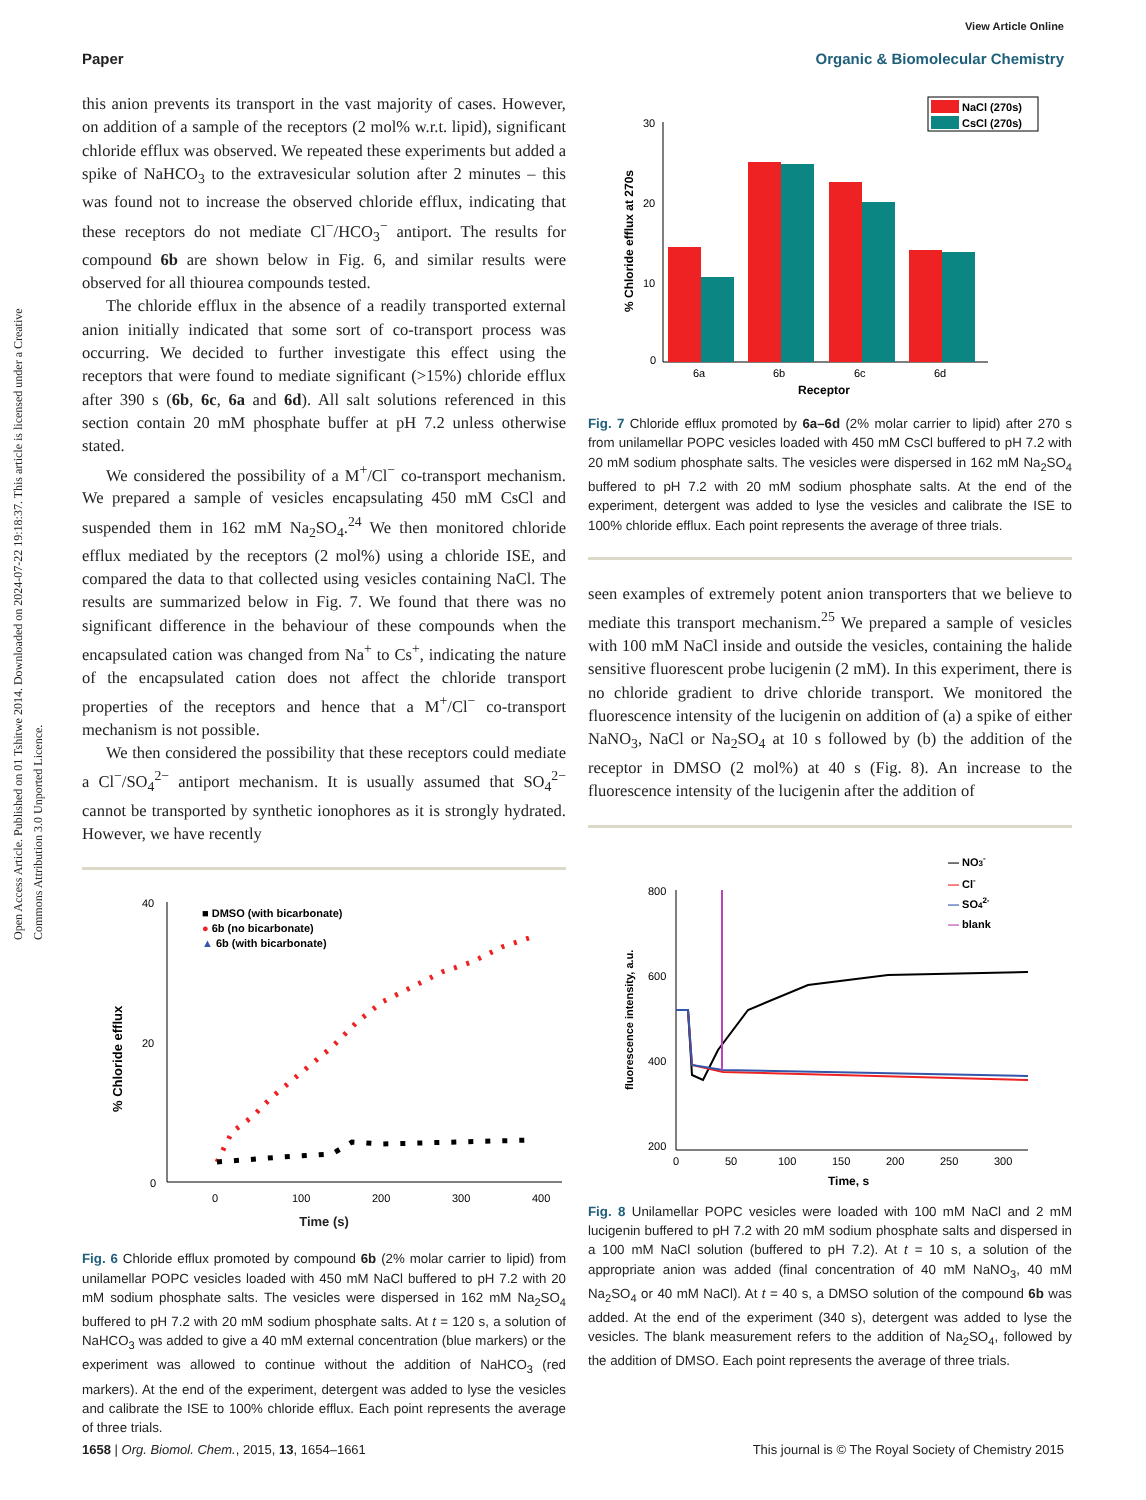View Article Online
Paper Organic & Biomolecular Chemistry
Open Access Article. Published on 01 Tshitwe 2014. Downloaded on 2024-07-22 19:18:37. This article is licensed under a Creative Commons Attribution 3.0 Unported Licence.
this anion prevents its transport in the vast majority of cases. However, on addition of a sample of the receptors (2 mol% w.r.t. lipid), significant chloride efflux was observed. We repeated these experiments but added a spike of NaHCO<sub>3</sub> to the extravesicular solution after 2 minutes – this was found not to increase the observed chloride efflux, indicating that these receptors do not mediate Cl<sup>−</sup>/HCO<sub>3</sub><sup>−</sup> antiport. The results for compound 6b are shown below in Fig. 6, and similar results were observed for all thiourea compounds tested.
The chloride efflux in the absence of a readily transported external anion initially indicated that some sort of co-transport process was occurring. We decided to further investigate this effect using the receptors that were found to mediate significant (>15%) chloride efflux after 390 s (6b, 6c, 6a and 6d). All salt solutions referenced in this section contain 20 mM phosphate buffer at pH 7.2 unless otherwise stated.
We considered the possibility of a M<sup>+</sup>/Cl<sup>−</sup> co-transport mechanism. We prepared a sample of vesicles encapsulating 450 mM CsCl and suspended them in 162 mM Na<sub>2</sub>SO<sub>4</sub>.<sup>24</sup> We then monitored chloride efflux mediated by the receptors (2 mol%) using a chloride ISE, and compared the data to that collected using vesicles containing NaCl. The results are summarized below in Fig. 7. We found that there was no significant difference in the behaviour of these compounds when the encapsulated cation was changed from Na<sup>+</sup> to Cs<sup>+</sup>, indicating the nature of the encapsulated cation does not affect the chloride transport properties of the receptors and hence that a M<sup>+</sup>/Cl<sup>−</sup> co-transport mechanism is not possible.
We then considered the possibility that these receptors could mediate a Cl<sup>−</sup>/SO<sub>4</sub><sup>2−</sup> antiport mechanism. It is usually assumed that SO<sub>4</sub><sup>2−</sup> cannot be transported by synthetic ionophores as it is strongly hydrated. However, we have recently
% Chloride efflux
40
20
0
0
100
200
300
400
■ DMSO (with bicarbonate)
● 6b (no bicarbonate)
▲ 6b (with bicarbonate)
Time (s)
Fig. 6 Chloride efflux promoted by compound 6b (2% molar carrier to lipid) from unilamellar POPC vesicles loaded with 450 mM NaCl buffered to pH 7.2 with 20 mM sodium phosphate salts. The vesicles were dispersed in 162 mM Na<sub>2</sub>SO<sub>4</sub> buffered to pH 7.2 with 20 mM sodium phosphate salts. At t = 120 s, a solution of NaHCO<sub>3</sub> was added to give a 40 mM external concentration (blue markers) or the experiment was allowed to continue without the addition of NaHCO<sub>3</sub> (red markers). At the end of the experiment, detergent was added to lyse the vesicles and calibrate the ISE to 100% chloride efflux. Each point represents the average of three trials.
% Chloride efflux at 270s
30
20
10
0
6a
6b
6c
6d
Receptor
NaCl (270s)
CsCl (270s)
Fig. 7 Chloride efflux promoted by 6a–6d (2% molar carrier to lipid) after 270 s from unilamellar POPC vesicles loaded with 450 mM CsCl buffered to pH 7.2 with 20 mM sodium phosphate salts. The vesicles were dispersed in 162 mM Na<sub>2</sub>SO<sub>4</sub> buffered to pH 7.2 with 20 mM sodium phosphate salts. At the end of the experiment, detergent was added to lyse the vesicles and calibrate the ISE to 100% chloride efflux. Each point represents the average of three trials.
seen examples of extremely potent anion transporters that we believe to mediate this transport mechanism.<sup>25</sup> We prepared a sample of vesicles with 100 mM NaCl inside and outside the vesicles, containing the halide sensitive fluorescent probe lucigenin (2 mM). In this experiment, there is no chloride gradient to drive chloride transport. We monitored the fluorescence intensity of the lucigenin on addition of (a) a spike of either NaNO<sub>3</sub>, NaCl or Na<sub>2</sub>SO<sub>4</sub> at 10 s followed by (b) the addition of the receptor in DMSO (2 mol%) at 40 s (Fig. 8). An increase to the fluorescence intensity of the lucigenin after the addition of
fluorescence intensity, a.u.
800
600
400
200
0
50
100
150
200
250
300
Time, s
— NO3-
— Cl-
— SO42-
— blank
Fig. 8 Unilamellar POPC vesicles were loaded with 100 mM NaCl and 2 mM lucigenin buffered to pH 7.2 with 20 mM sodium phosphate salts and dispersed in a 100 mM NaCl solution (buffered to pH 7.2). At t = 10 s, a solution of the appropriate anion was added (final concentration of 40 mM NaNO<sub>3</sub>, 40 mM Na<sub>2</sub>SO<sub>4</sub> or 40 mM NaCl). At t = 40 s, a DMSO solution of the compound 6b was added. At the end of the experiment (340 s), detergent was added to lyse the vesicles. The blank measurement refers to the addition of Na<sub>2</sub>SO<sub>4</sub>, followed by the addition of DMSO. Each point represents the average of three trials.
1658 | Org. Biomol. Chem., 2015, 13, 1654–1661 This journal is © The Royal Society of Chemistry 2015